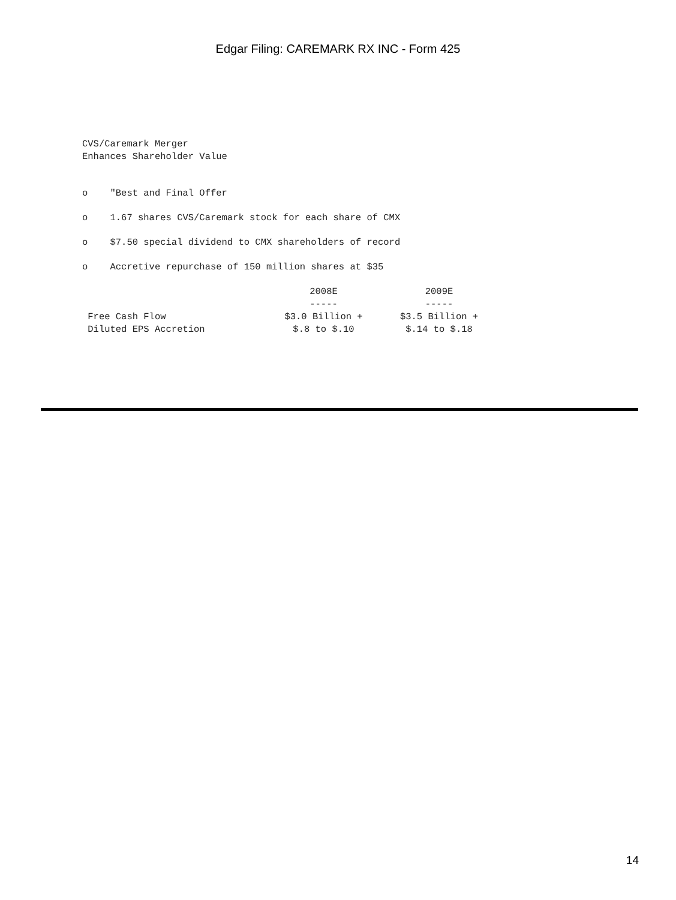Edgar Filing: CAREMARK RX INC - Form 425
CVS/Caremark Merger
Enhances Shareholder Value
o "Best and Final Offer
o 1.67 shares CVS/Caremark stock for each share of CMX
o $7.50 special dividend to CMX shareholders of record
o Accretive repurchase of 150 million shares at $35
| | 2008E ----- | 2009E ----- |
| --- | --- | --- |
| Free Cash Flow | $3.0 Billion + | $3.5 Billion + |
| Diluted EPS Accretion | $.8 to $.10 | $.14 to $.18 |
14